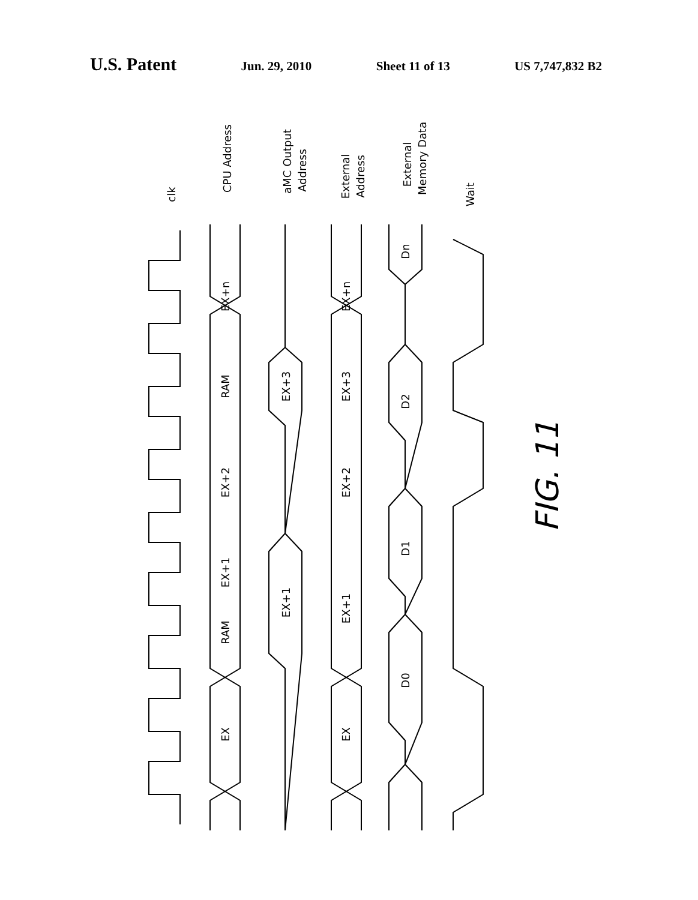U.S. Patent Jun. 29, 2010 Sheet 11 of 13 US 7,747,832 B2
clk
CPU Address
aMC Output
Address
External
Address
External
Memory Data
Wait
EX
RAM
EX+1
EX+2
RAM
EX+n
EX+1
EX+3
EX
EX+1
EX+2
EX+3
EX+n
D0
D1
D2
Dn
FIG. 11